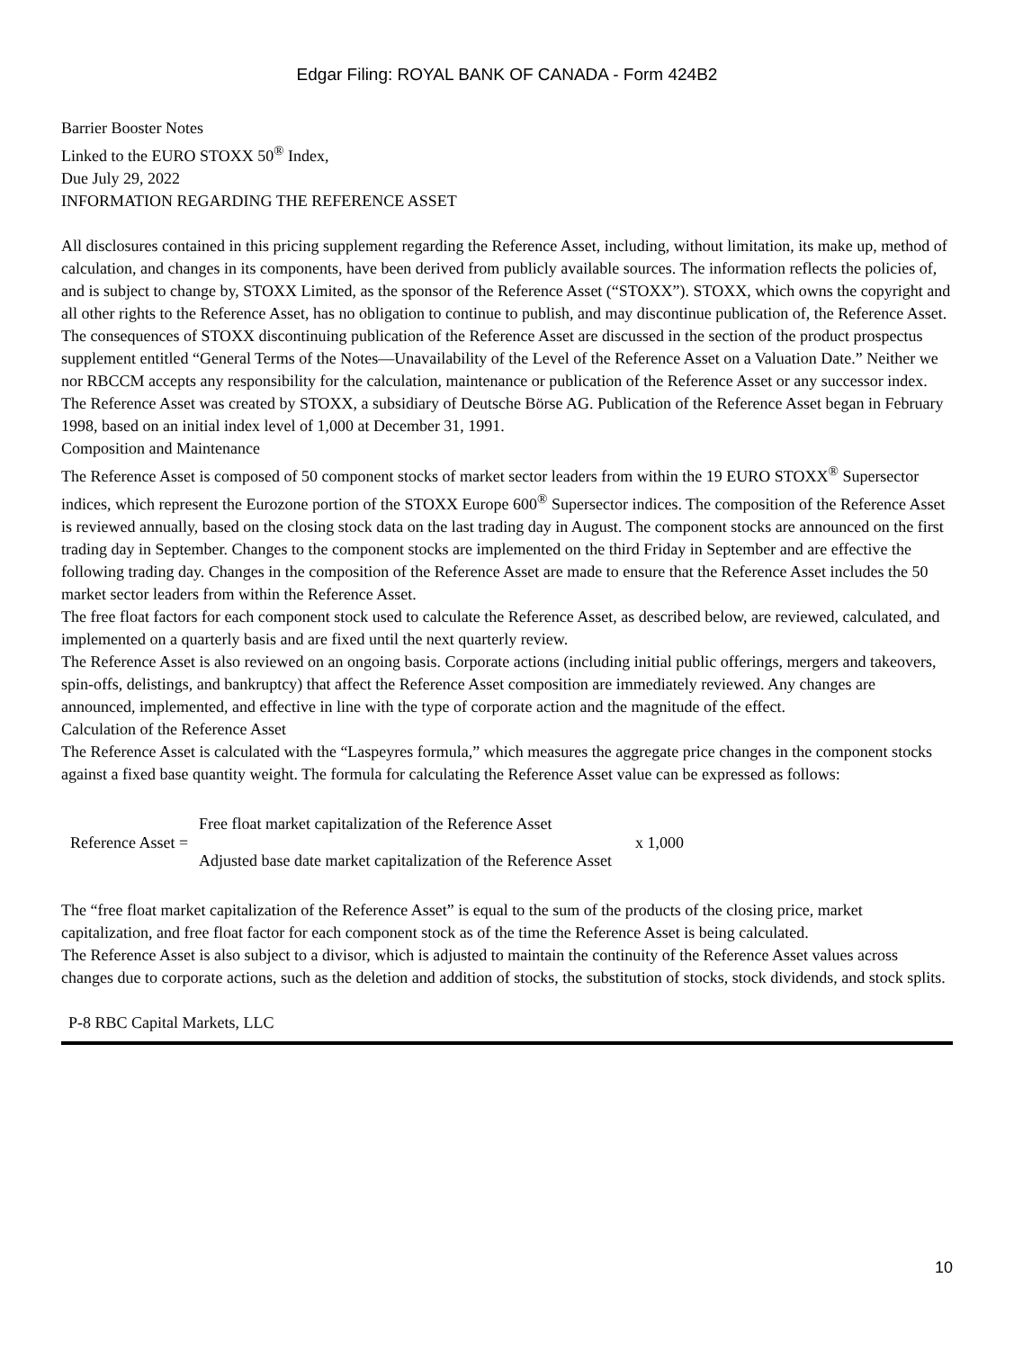Edgar Filing: ROYAL BANK OF CANADA - Form 424B2
Barrier Booster Notes
Linked to the EURO STOXX 50<sup>®</sup> Index,
Due July 29, 2022
INFORMATION REGARDING THE REFERENCE ASSET
All disclosures contained in this pricing supplement regarding the Reference Asset, including, without limitation, its make up, method of calculation, and changes in its components, have been derived from publicly available sources. The information reflects the policies of, and is subject to change by, STOXX Limited, as the sponsor of the Reference Asset (“STOXX”). STOXX, which owns the copyright and all other rights to the Reference Asset, has no obligation to continue to publish, and may discontinue publication of, the Reference Asset. The consequences of STOXX discontinuing publication of the Reference Asset are discussed in the section of the product prospectus supplement entitled “General Terms of the Notes—Unavailability of the Level of the Reference Asset on a Valuation Date.” Neither we nor RBCCM accepts any responsibility for the calculation, maintenance or publication of the Reference Asset or any successor index.
The Reference Asset was created by STOXX, a subsidiary of Deutsche Börse AG. Publication of the Reference Asset began in February 1998, based on an initial index level of 1,000 at December 31, 1991.
Composition and Maintenance
The Reference Asset is composed of 50 component stocks of market sector leaders from within the 19 EURO STOXX<sup>®</sup> Supersector indices, which represent the Eurozone portion of the STOXX Europe 600<sup>®</sup> Supersector indices. The composition of the Reference Asset is reviewed annually, based on the closing stock data on the last trading day in August. The component stocks are announced on the first trading day in September. Changes to the component stocks are implemented on the third Friday in September and are effective the following trading day. Changes in the composition of the Reference Asset are made to ensure that the Reference Asset includes the 50 market sector leaders from within the Reference Asset.
The free float factors for each component stock used to calculate the Reference Asset, as described below, are reviewed, calculated, and implemented on a quarterly basis and are fixed until the next quarterly review.
The Reference Asset is also reviewed on an ongoing basis. Corporate actions (including initial public offerings, mergers and takeovers, spin-offs, delistings, and bankruptcy) that affect the Reference Asset composition are immediately reviewed. Any changes are announced, implemented, and effective in line with the type of corporate action and the magnitude of the effect.
Calculation of the Reference Asset
The Reference Asset is calculated with the “Laspeyres formula,” which measures the aggregate price changes in the component stocks against a fixed base quantity weight. The formula for calculating the Reference Asset value can be expressed as follows:
| Reference Asset = | Free float market capitalization of the Reference Asset | x 1,000 |
| | Adjusted base date market capitalization of the Reference Asset | |
The “free float market capitalization of the Reference Asset” is equal to the sum of the products of the closing price, market capitalization, and free float factor for each component stock as of the time the Reference Asset is being calculated.
The Reference Asset is also subject to a divisor, which is adjusted to maintain the continuity of the Reference Asset values across changes due to corporate actions, such as the deletion and addition of stocks, the substitution of stocks, stock dividends, and stock splits.
P-8 RBC Capital Markets, LLC
10